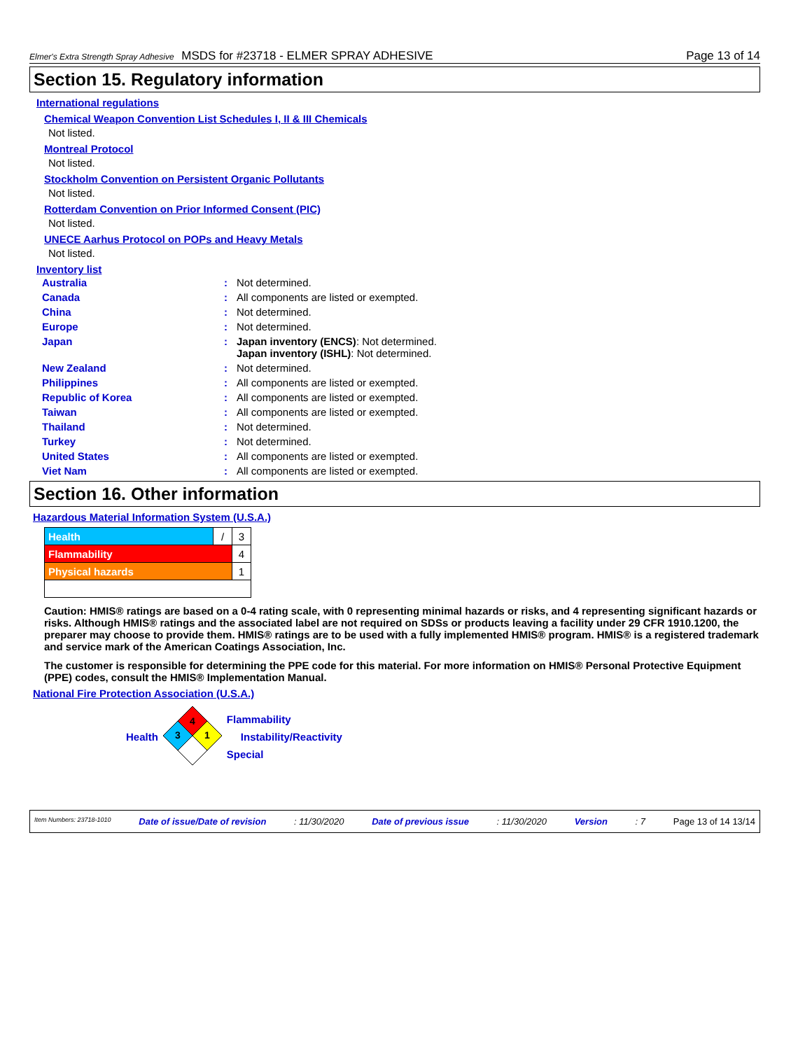Elmer's Extra Strength Spray Adhesive MSDS for #23718 - ELMER SPRAY ADHESIVE Page 13 of 14
Section 15. Regulatory information
International regulations
Chemical Weapon Convention List Schedules I, II & III Chemicals
Not listed.
Montreal Protocol
Not listed.
Stockholm Convention on Persistent Organic Pollutants
Not listed.
Rotterdam Convention on Prior Informed Consent (PIC)
Not listed.
UNECE Aarhus Protocol on POPs and Heavy Metals
Not listed.
Inventory list
| Australia | : | Not determined. |
| Canada | : | All components are listed or exempted. |
| China | : | Not determined. |
| Europe | : | Not determined. |
| Japan | : | Japan inventory (ENCS) : Not determined. Japan inventory (ISHL) : Not determined. |
| New Zealand | : | Not determined. |
| Philippines | : | All components are listed or exempted. |
| Republic of Korea | : | All components are listed or exempted. |
| Taiwan | : | All components are listed or exempted. |
| Thailand | : | Not determined. |
| Turkey | : | Not determined. |
| United States | : | All components are listed or exempted. |
| Viet Nam | : | All components are listed or exempted. |
Section 16. Other information
Hazardous Material Information System (U.S.A.)
| Health | / | 3 |
| Flammability | | 4 |
| Physical hazards | | 1 |
Caution: HMIS® ratings are based on a 0-4 rating scale, with 0 representing minimal hazards or risks, and 4 representing significant hazards or risks. Although HMIS® ratings and the associated label are not required on SDSs or products leaving a facility under 29 CFR 1910.1200, the preparer may choose to provide them. HMIS® ratings are to be used with a fully implemented HMIS® program. HMIS® is a registered trademark and service mark of the American Coatings Association, Inc.
The customer is responsible for determining the PPE code for this material. For more information on HMIS® Personal Protective Equipment (PPE) codes, consult the HMIS® Implementation Manual.
National Fire Protection Association (U.S.A.)
Health
4
3
1
Flammability
Instability/Reactivity
Special
Item Numbers: 23718-1010 Date of issue/Date of revision: 11/30/2020 Date of previous issue: 11/30/2020 Version: 7 Page 13 of 14 13/14